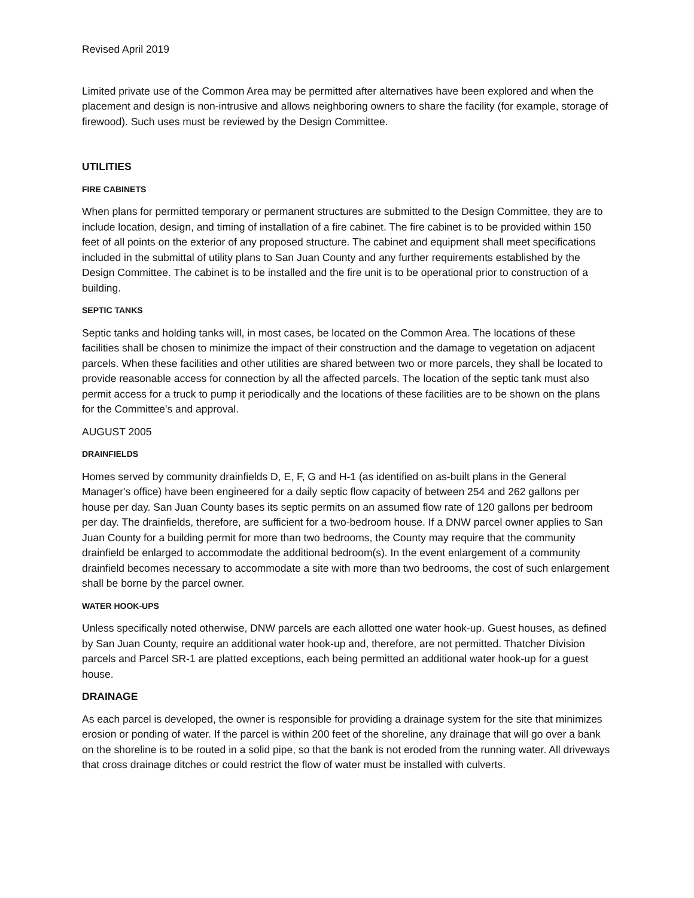Revised April 2019
Limited private use of the Common Area may be permitted after alternatives have been explored and when the placement and design is non-intrusive and allows neighboring owners to share the facility (for example, storage of firewood). Such uses must be reviewed by the Design Committee.
UTILITIES
FIRE CABINETS
When plans for permitted temporary or permanent structures are submitted to the Design Committee, they are to include location, design, and timing of installation of a fire cabinet. The fire cabinet is to be provided within 150 feet of all points on the exterior of any proposed structure. The cabinet and equipment shall meet specifications included in the submittal of utility plans to San Juan County and any further requirements established by the Design Committee. The cabinet is to be installed and the fire unit is to be operational prior to construction of a building.
SEPTIC TANKS
Septic tanks and holding tanks will, in most cases, be located on the Common Area. The locations of these facilities shall be chosen to minimize the impact of their construction and the damage to vegetation on adjacent parcels. When these facilities and other utilities are shared between two or more parcels, they shall be located to provide reasonable access for connection by all the affected parcels. The location of the septic tank must also permit access for a truck to pump it periodically and the locations of these facilities are to be shown on the plans for the Committee's and approval.
AUGUST 2005
DRAINFIELDS
Homes served by community drainfields D, E, F, G and H-1 (as identified on as-built plans in the General Manager's office) have been engineered for a daily septic flow capacity of between 254 and 262 gallons per house per day. San Juan County bases its septic permits on an assumed flow rate of 120 gallons per bedroom per day. The drainfields, therefore, are sufficient for a two-bedroom house. If a DNW parcel owner applies to San Juan County for a building permit for more than two bedrooms, the County may require that the community drainfield be enlarged to accommodate the additional bedroom(s). In the event enlargement of a community drainfield becomes necessary to accommodate a site with more than two bedrooms, the cost of such enlargement shall be borne by the parcel owner.
WATER HOOK-UPS
Unless specifically noted otherwise, DNW parcels are each allotted one water hook-up. Guest houses, as defined by San Juan County, require an additional water hook-up and, therefore, are not permitted. Thatcher Division parcels and Parcel SR-1 are platted exceptions, each being permitted an additional water hook-up for a guest house.
DRAINAGE
As each parcel is developed, the owner is responsible for providing a drainage system for the site that minimizes erosion or ponding of water. If the parcel is within 200 feet of the shoreline, any drainage that will go over a bank on the shoreline is to be routed in a solid pipe, so that the bank is not eroded from the running water. All driveways that cross drainage ditches or could restrict the flow of water must be installed with culverts.